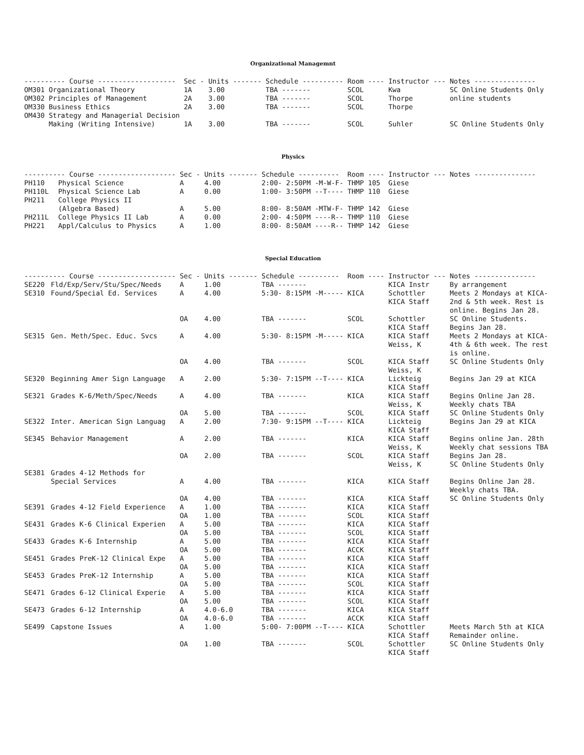Organizational Managemnt
| ---------- Course ------------------- | | Sec - | Units ------- | Schedule ---------- | Room ---- | Instructor --- | Notes --------------- |
| --- | --- | --- | --- | --- | --- | --- | --- |
| OM301 | Organizational Theory | 1A | 3.00 | TBA ------- | SCOL | Kwa | SC Online Students Only |
| OM302 | Principles of Management | 2A | 3.00 | TBA ------- | SCOL | Thorpe | online students |
| OM330 | Business Ethics | 2A | 3.00 | TBA ------- | SCOL | Thorpe | |
| OM430 | Strategy and Managerial Decision Making (Writing Intensive) | 1A | 3.00 | TBA ------- | SCOL | Suhler | SC Online Students Only |
Physics
| ---------- Course ------------------- | | Sec - | Units ------- | Schedule ---------- | Room ---- | Instructor --- | Notes --------------- |
| --- | --- | --- | --- | --- | --- | --- | --- |
| PH110 | Physical Science | A | 4.00 | 2:00- 2:50PM -M-W-F- | THMP 105 | Giese | |
| PH110L | Physical Science Lab | A | 0.00 | 1:00- 3:50PM --T---- | THMP 110 | Giese | |
| PH211 | College Physics II (Algebra Based) | A | 5.00 | 8:00- 8:50AM -MTW-F- | THMP 142 | Giese | |
| PH211L | College Physics II Lab | A | 0.00 | 2:00- 4:50PM ----R-- | THMP 110 | Giese | |
| PH221 | Appl/Calculus to Physics | A | 1.00 | 8:00- 8:50AM ----R-- | THMP 142 | Giese | |
Special Education
| ---------- Course ------------------- | | Sec - | Units ------- | Schedule ---------- | Room ---- | Instructor --- | Notes --------------- |
| --- | --- | --- | --- | --- | --- | --- | --- |
| SE220 | Fld/Exp/Serv/Stu/Spec/Needs | A | 1.00 | TBA ------- | | KICA Instr | By arrangement |
| SE310 | Found/Special Ed. Services | A | 4.00 | 5:30- 8:15PM -M----- | KICA | Schottler KICA Staff | Meets 2 Mondays at KICA- 2nd & 5th week. Rest is online. Begins Jan 28. |
| | | OA | 4.00 | TBA ------- | SCOL | Schottler KICA Staff | SC Online Students. Begins Jan 28. |
| SE315 | Gen. Meth/Spec. Educ. Svcs | A | 4.00 | 5:30- 8:15PM -M----- | KICA | KICA Staff Weiss, K | Meets 2 Mondays at KICA- 4th & 6th week. The rest is online. |
| | | OA | 4.00 | TBA ------- | SCOL | KICA Staff Weiss, K | SC Online Students Only |
| SE320 | Beginning Amer Sign Language | A | 2.00 | 5:30- 7:15PM --T---- | KICA | Lickteig KICA Staff | Begins Jan 29 at KICA |
| SE321 | Grades K-6/Meth/Spec/Needs | A | 4.00 | TBA ------- | KICA | KICA Staff Weiss, K | Begins Online Jan 28. Weekly chats TBA |
| | | OA | 5.00 | TBA ------- | SCOL | KICA Staff | SC Online Students Only |
| SE322 | Inter. American Sign Languag | A | 2.00 | 7:30- 9:15PM --T---- | KICA | Lickteig KICA Staff | Begins Jan 29 at KICA |
| SE345 | Behavior Management | A | 2.00 | TBA ------- | KICA | KICA Staff Weiss, K | Begins online Jan. 28th Weekly chat sessions TBA |
| | | OA | 2.00 | TBA ------- | SCOL | KICA Staff Weiss, K | Begins Jan 28. SC Online Students Only |
| SE381 | Grades 4-12 Methods for Special Services | A | 4.00 | TBA ------- | KICA | KICA Staff | Begins Online Jan 28. Weekly chats TBA. |
| | | OA | 4.00 | TBA ------- | KICA | KICA Staff | SC Online Students Only |
| SE391 | Grades 4-12 Field Experience | A | 1.00 | TBA ------- | KICA | KICA Staff | |
| | | OA | 1.00 | TBA ------- | SCOL | KICA Staff | |
| SE431 | Grades K-6 Clinical Experien | A | 5.00 | TBA ------- | KICA | KICA Staff | |
| | | OA | 5.00 | TBA ------- | SCOL | KICA Staff | |
| SE433 | Grades K-6 Internship | A | 5.00 | TBA ------- | KICA | KICA Staff | |
| | | OA | 5.00 | TBA ------- | ACCK | KICA Staff | |
| SE451 | Grades PreK-12 Clinical Expe | A | 5.00 | TBA ------- | KICA | KICA Staff | |
| | | OA | 5.00 | TBA ------- | KICA | KICA Staff | |
| SE453 | Grades PreK-12 Internship | A | 5.00 | TBA ------- | KICA | KICA Staff | |
| | | OA | 5.00 | TBA ------- | SCOL | KICA Staff | |
| SE471 | Grades 6-12 Clinical Experie | A | 5.00 | TBA ------- | KICA | KICA Staff | |
| | | OA | 5.00 | TBA ------- | SCOL | KICA Staff | |
| SE473 | Grades 6-12 Internship | A | 4.0-6.0 | TBA ------- | KICA | KICA Staff | |
| | | OA | 4.0-6.0 | TBA ------- | ACCK | KICA Staff | |
| SE499 | Capstone Issues | A | 1.00 | 5:00- 7:00PM --T---- | KICA | Schottler KICA Staff | Meets March 5th at KICA Remainder online. |
| | | OA | 1.00 | TBA ------- | SCOL | Schottler KICA Staff | SC Online Students Only |